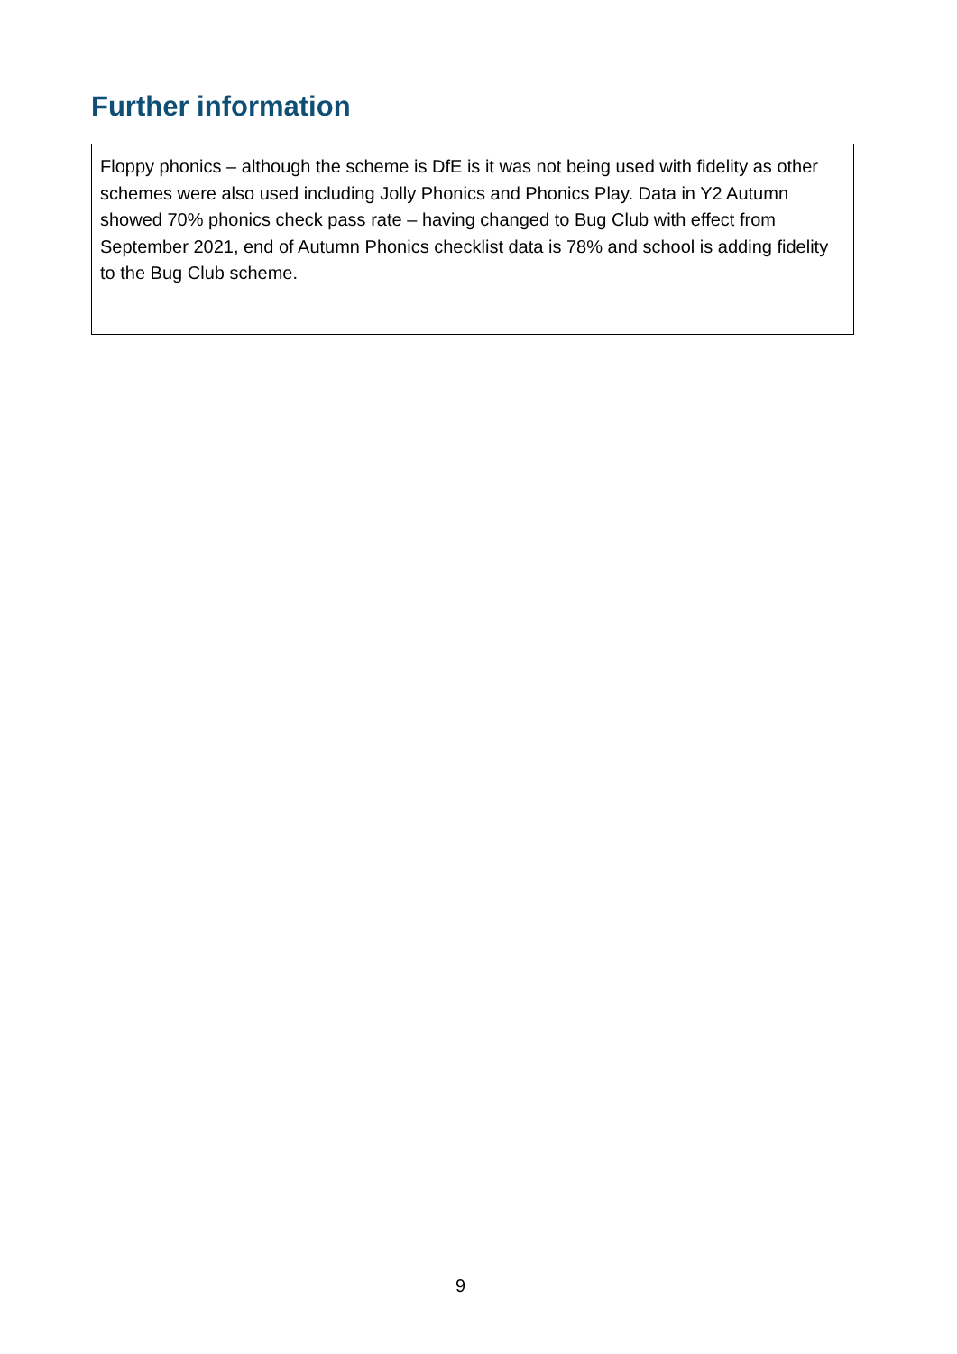Further information
Floppy phonics – although the scheme is DfE is it was not being used with fidelity as other schemes were also used including Jolly Phonics and Phonics Play. Data in Y2 Autumn showed 70% phonics check pass rate – having changed to Bug Club with effect from September 2021, end of Autumn Phonics checklist data is 78% and school is adding fidelity to the Bug Club scheme.
9